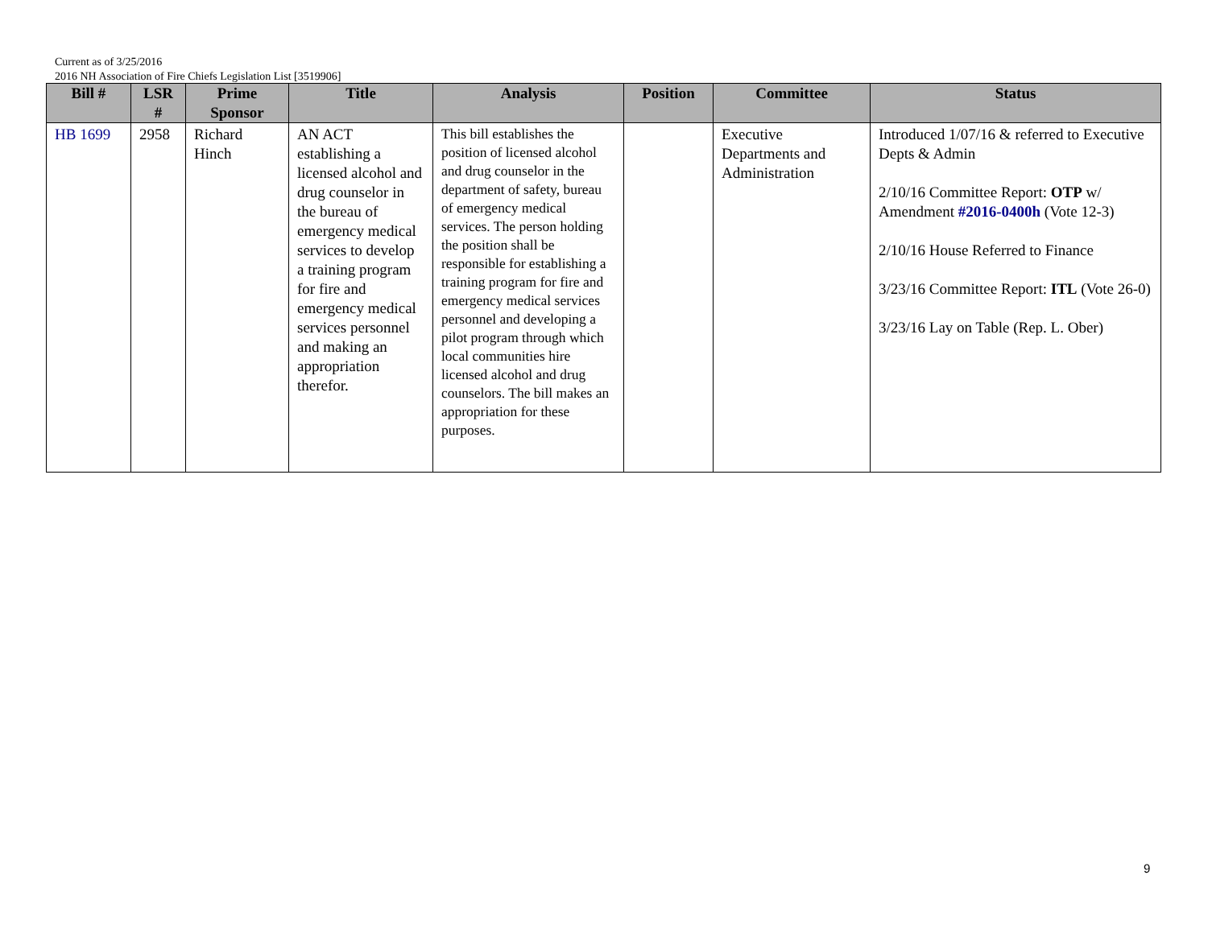Current as of 3/25/2016
2016 NH Association of Fire Chiefs Legislation List [3519906]
| Bill # | LSR # | Prime Sponsor | Title | Analysis | Position | Committee | Status |
| --- | --- | --- | --- | --- | --- | --- | --- |
| HB 1699 | 2958 | Richard Hinch | AN ACT establishing a licensed alcohol and drug counselor in the bureau of emergency medical services to develop a training program for fire and emergency medical services personnel and making an appropriation therefor. | This bill establishes the position of licensed alcohol and drug counselor in the department of safety, bureau of emergency medical services. The person holding the position shall be responsible for establishing a training program for fire and emergency medical services personnel and developing a pilot program through which local communities hire licensed alcohol and drug counselors. The bill makes an appropriation for these purposes. | | Executive Departments and Administration | Introduced 1/07/16 & referred to Executive Depts & Admin 2/10/16 Committee Report: OTP w/ Amendment #2016-0400h (Vote 12-3) 2/10/16 House Referred to Finance 3/23/16 Committee Report: ITL (Vote 26-0) 3/23/16 Lay on Table (Rep. L. Ober) |
9